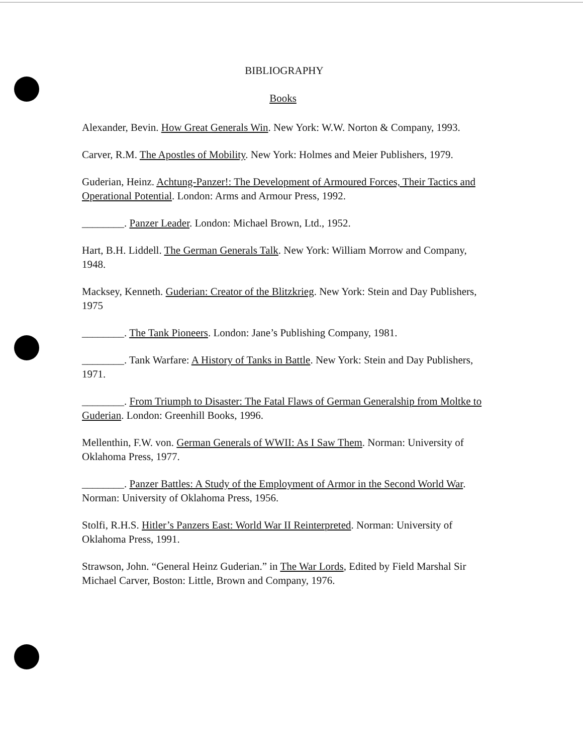BIBLIOGRAPHY
Books
Alexander, Bevin. How Great Generals Win. New York: W.W. Norton & Company, 1993.
Carver, R.M. The Apostles of Mobility. New York: Holmes and Meier Publishers, 1979.
Guderian, Heinz. Achtung-Panzer!: The Development of Armoured Forces, Their Tactics and Operational Potential. London: Arms and Armour Press, 1992.
________. Panzer Leader. London: Michael Brown, Ltd., 1952.
Hart, B.H. Liddell. The German Generals Talk. New York: William Morrow and Company, 1948.
Macksey, Kenneth. Guderian: Creator of the Blitzkrieg. New York: Stein and Day Publishers, 1975
________. The Tank Pioneers. London: Jane’s Publishing Company, 1981.
________. Tank Warfare: A History of Tanks in Battle. New York: Stein and Day Publishers, 1971.
________. From Triumph to Disaster: The Fatal Flaws of German Generalship from Moltke to Guderian. London: Greenhill Books, 1996.
Mellenthin, F.W. von. German Generals of WWII: As I Saw Them. Norman: University of Oklahoma Press, 1977.
________. Panzer Battles: A Study of the Employment of Armor in the Second World War. Norman: University of Oklahoma Press, 1956.
Stolfi, R.H.S. Hitler’s Panzers East: World War II Reinterpreted. Norman: University of Oklahoma Press, 1991.
Strawson, John. “General Heinz Guderian.” in The War Lords, Edited by Field Marshal Sir Michael Carver, Boston: Little, Brown and Company, 1976.